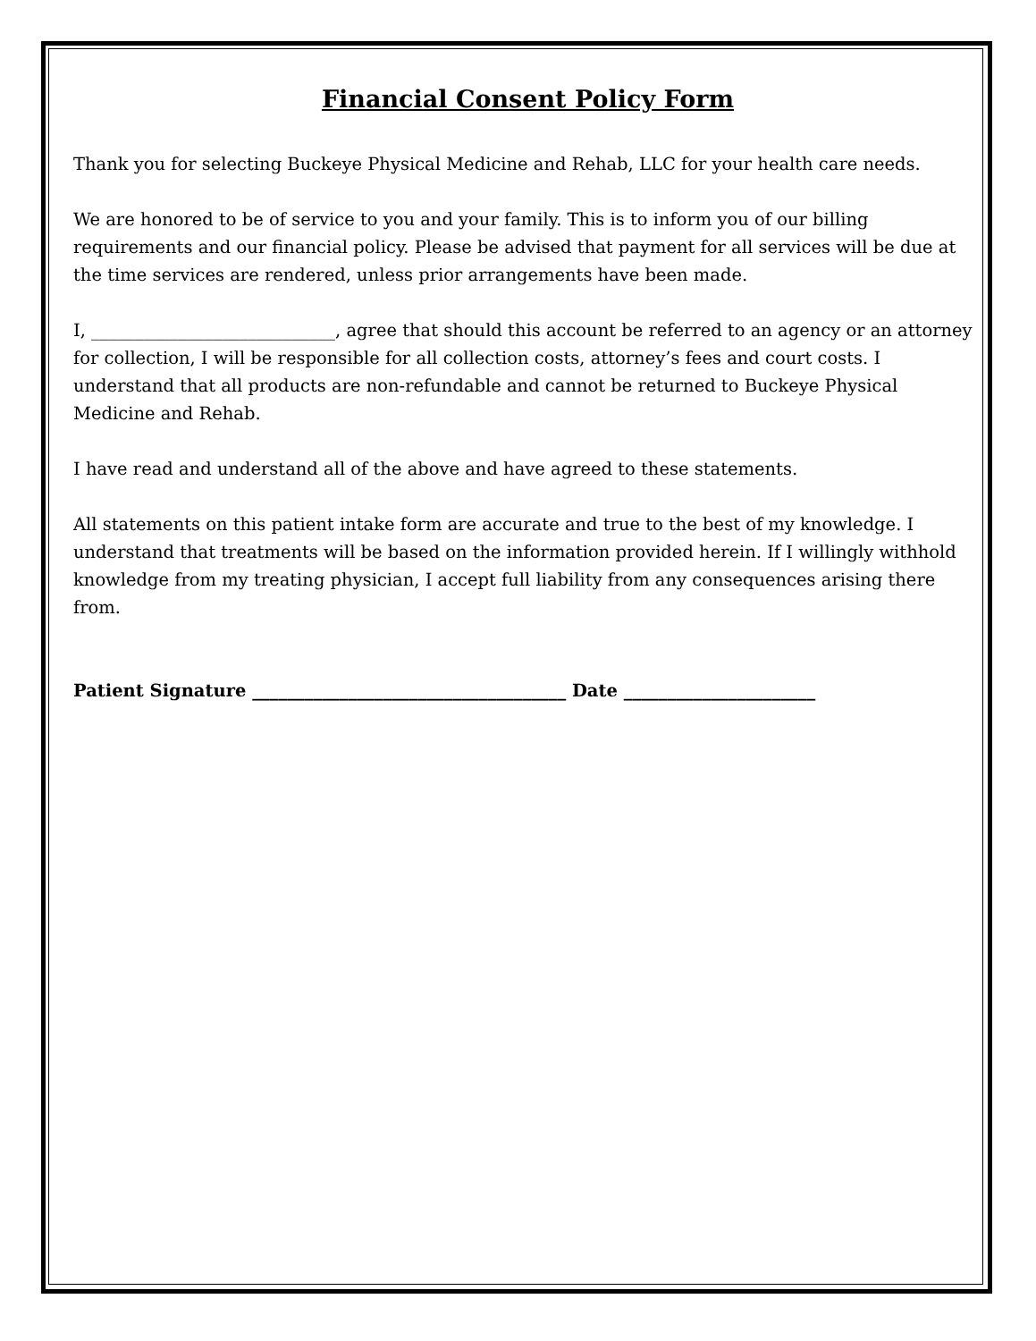Financial Consent Policy Form
Thank you for selecting Buckeye Physical Medicine and Rehab, LLC for your health care needs.
We are honored to be of service to you and your family. This is to inform you of our billing requirements and our financial policy. Please be advised that payment for all services will be due at the time services are rendered, unless prior arrangements have been made.
I, ____________________________, agree that should this account be referred to an agency or an attorney for collection, I will be responsible for all collection costs, attorney’s fees and court costs. I understand that all products are non-refundable and cannot be returned to Buckeye Physical Medicine and Rehab.
I have read and understand all of the above and have agreed to these statements.
All statements on this patient intake form are accurate and true to the best of my knowledge. I understand that treatments will be based on the information provided herein. If I willingly withhold knowledge from my treating physician, I accept full liability from any consequences arising there from.
Patient Signature ____________________________________ Date ______________________